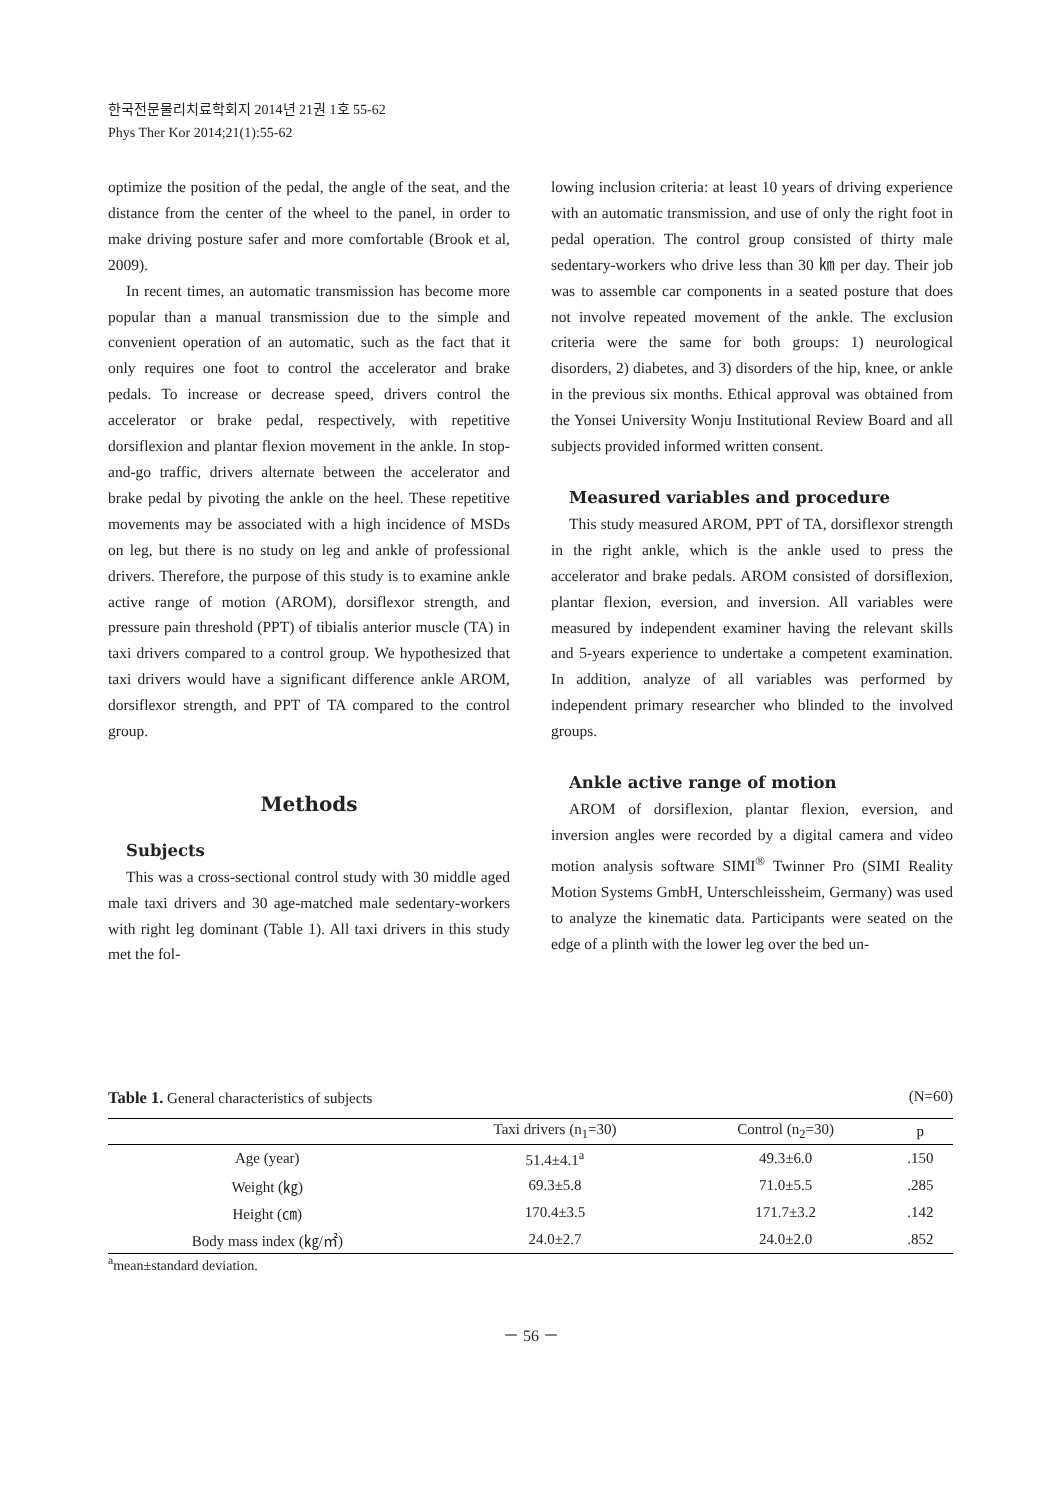한국전문물리치료학회지 2014년 21권 1호 55-62
Phys Ther Kor 2014;21(1):55-62
optimize the position of the pedal, the angle of the seat, and the distance from the center of the wheel to the panel, in order to make driving posture safer and more comfortable (Brook et al, 2009).
In recent times, an automatic transmission has become more popular than a manual transmission due to the simple and convenient operation of an automatic, such as the fact that it only requires one foot to control the accelerator and brake pedals. To increase or decrease speed, drivers control the accelerator or brake pedal, respectively, with repetitive dorsiflexion and plantar flexion movement in the ankle. In stop-and-go traffic, drivers alternate between the accelerator and brake pedal by pivoting the ankle on the heel. These repetitive movements may be associated with a high incidence of MSDs on leg, but there is no study on leg and ankle of professional drivers. Therefore, the purpose of this study is to examine ankle active range of motion (AROM), dorsiflexor strength, and pressure pain threshold (PPT) of tibialis anterior muscle (TA) in taxi drivers compared to a control group. We hypothesized that taxi drivers would have a significant difference ankle AROM, dorsiflexor strength, and PPT of TA compared to the control group.
Methods
Subjects
This was a cross-sectional control study with 30 middle aged male taxi drivers and 30 age-matched male sedentary-workers with right leg dominant (Table 1). All taxi drivers in this study met the fol-
lowing inclusion criteria: at least 10 years of driving experience with an automatic transmission, and use of only the right foot in pedal operation. The control group consisted of thirty male sedentary-workers who drive less than 30 ㎞ per day. Their job was to assemble car components in a seated posture that does not involve repeated movement of the ankle. The exclusion criteria were the same for both groups: 1) neurological disorders, 2) diabetes, and 3) disorders of the hip, knee, or ankle in the previous six months. Ethical approval was obtained from the Yonsei University Wonju Institutional Review Board and all subjects provided informed written consent.
Measured variables and procedure
This study measured AROM, PPT of TA, dorsiflexor strength in the right ankle, which is the ankle used to press the accelerator and brake pedals. AROM consisted of dorsiflexion, plantar flexion, eversion, and inversion. All variables were measured by independent examiner having the relevant skills and 5-years experience to undertake a competent examination. In addition, analyze of all variables was performed by independent primary researcher who blinded to the involved groups.
Ankle active range of motion
AROM of dorsiflexion, plantar flexion, eversion, and inversion angles were recorded by a digital camera and video motion analysis software SIMI<sup>®</sup> Twinner Pro (SIMI Reality Motion Systems GmbH, Unterschleissheim, Germany) was used to analyze the kinematic data. Participants were seated on the edge of a plinth with the lower leg over the bed un-
Table 1. General characteristics of subjects (N=60)
| | Taxi drivers (n<sub>1</sub>=30) | Control (n<sub>2</sub>=30) | p |
| --- | --- | --- | --- |
| Age (year) | 51.4±4.1<sup>a</sup> | 49.3±6.0 | .150 |
| Weight (㎏) | 69.3±5.8 | 71.0±5.5 | .285 |
| Height (㎝) | 170.4±3.5 | 171.7±3.2 | .142 |
| Body mass index (㎏/㎡) | 24.0±2.7 | 24.0±2.0 | .852 |
<sup>a</sup> mean±standard deviation.
－ 56 －